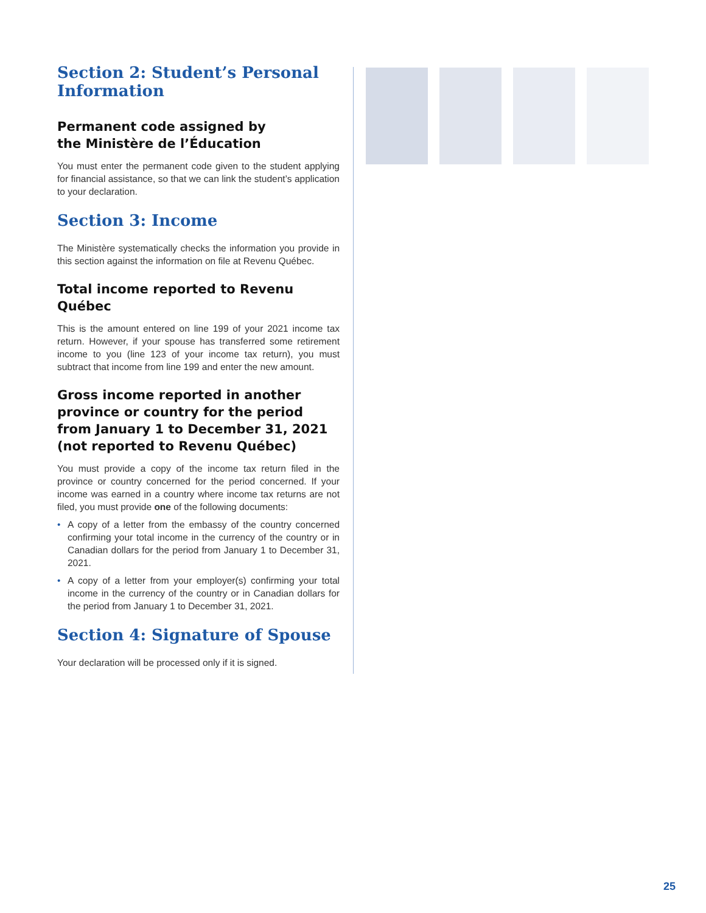Section 2: Student’s Personal Information
Permanent code assigned by
the Ministère de l’Éducation
You must enter the permanent code given to the student applying for financial assistance, so that we can link the student’s application to your declaration.
Section 3: Income
The Ministère systematically checks the information you provide in this section against the information on file at Revenu Québec.
Total income reported to Revenu Québec
This is the amount entered on line 199 of your 2021 income tax return. However, if your spouse has transferred some retirement income to you (line 123 of your income tax return), you must subtract that income from line 199 and enter the new amount.
Gross income reported in another province or country for the period from January 1 to December 31, 2021 (not reported to Revenu Québec)
You must provide a copy of the income tax return filed in the province or country concerned for the period concerned. If your income was earned in a country where income tax returns are not filed, you must provide one of the following documents:
• A copy of a letter from the embassy of the country concerned confirming your total income in the currency of the country or in Canadian dollars for the period from January 1 to December 31, 2021.
• A copy of a letter from your employer(s) confirming your total income in the currency of the country or in Canadian dollars for the period from January 1 to December 31, 2021.
Section 4: Signature of Spouse
Your declaration will be processed only if it is signed.
25